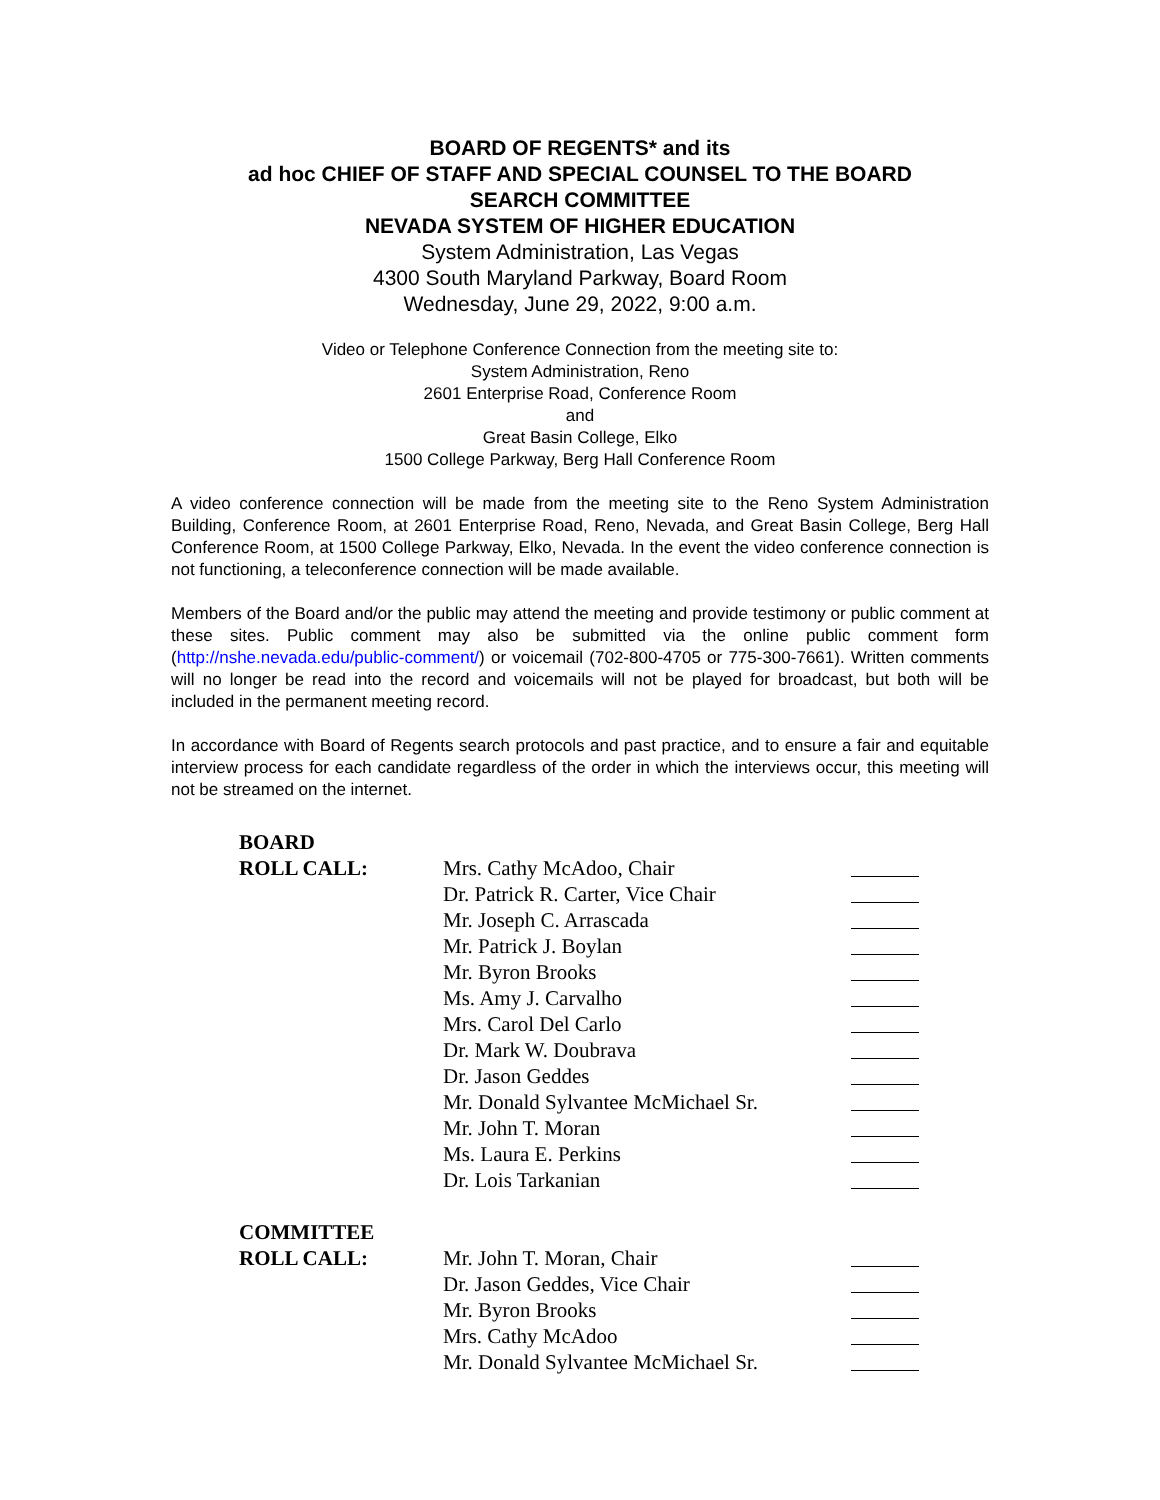BOARD OF REGENTS* and its
ad hoc CHIEF OF STAFF AND SPECIAL COUNSEL TO THE BOARD
SEARCH COMMITTEE
NEVADA SYSTEM OF HIGHER EDUCATION
System Administration, Las Vegas
4300 South Maryland Parkway, Board Room
Wednesday, June 29, 2022, 9:00 a.m.
Video or Telephone Conference Connection from the meeting site to:
System Administration, Reno
2601 Enterprise Road, Conference Room
and
Great Basin College, Elko
1500 College Parkway, Berg Hall Conference Room
A video conference connection will be made from the meeting site to the Reno System Administration Building, Conference Room, at 2601 Enterprise Road, Reno, Nevada, and Great Basin College, Berg Hall Conference Room, at 1500 College Parkway, Elko, Nevada. In the event the video conference connection is not functioning, a teleconference connection will be made available.
Members of the Board and/or the public may attend the meeting and provide testimony or public comment at these sites. Public comment may also be submitted via the online public comment form (http://nshe.nevada.edu/public-comment/) or voicemail (702-800-4705 or 775-300-7661). Written comments will no longer be read into the record and voicemails will not be played for broadcast, but both will be included in the permanent meeting record.
In accordance with Board of Regents search protocols and past practice, and to ensure a fair and equitable interview process for each candidate regardless of the order in which the interviews occur, this meeting will not be streamed on the internet.
BOARD
ROLL CALL: Mrs. Cathy McAdoo, Chair
Dr. Patrick R. Carter, Vice Chair
Mr. Joseph C. Arrascada
Mr. Patrick J. Boylan
Mr. Byron Brooks
Ms. Amy J. Carvalho
Mrs. Carol Del Carlo
Dr. Mark W. Doubrava
Dr. Jason Geddes
Mr. Donald Sylvantee McMichael Sr.
Mr. John T. Moran
Ms. Laura E. Perkins
Dr. Lois Tarkanian
COMMITTEE
ROLL CALL: Mr. John T. Moran, Chair
Dr. Jason Geddes, Vice Chair
Mr. Byron Brooks
Mrs. Cathy McAdoo
Mr. Donald Sylvantee McMichael Sr.